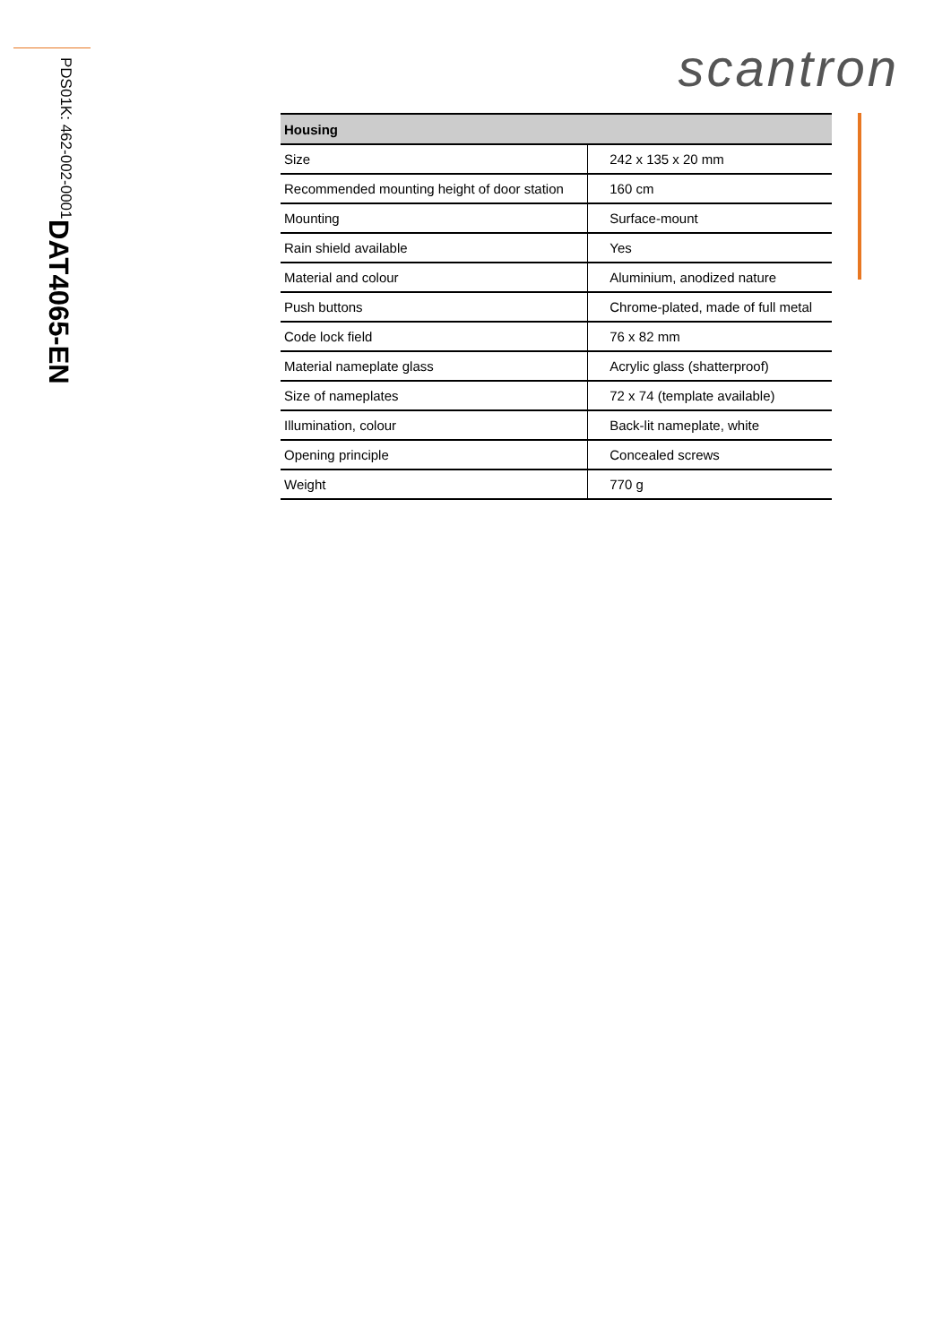DAT4065-EN PDS01K: 462-002-0001
scantron
| Housing | |
| --- | --- |
| Size | 242 x 135 x 20 mm |
| Recommended mounting height of door station | 160 cm |
| Mounting | Surface-mount |
| Rain shield available | Yes |
| Material and colour | Aluminium, anodized nature |
| Push buttons | Chrome-plated, made of full metal |
| Code lock field | 76 x 82 mm |
| Material nameplate glass | Acrylic glass (shatterproof) |
| Size of nameplates | 72 x 74 (template available) |
| Illumination, colour | Back-lit nameplate, white |
| Opening principle | Concealed screws |
| Weight | 770 g |